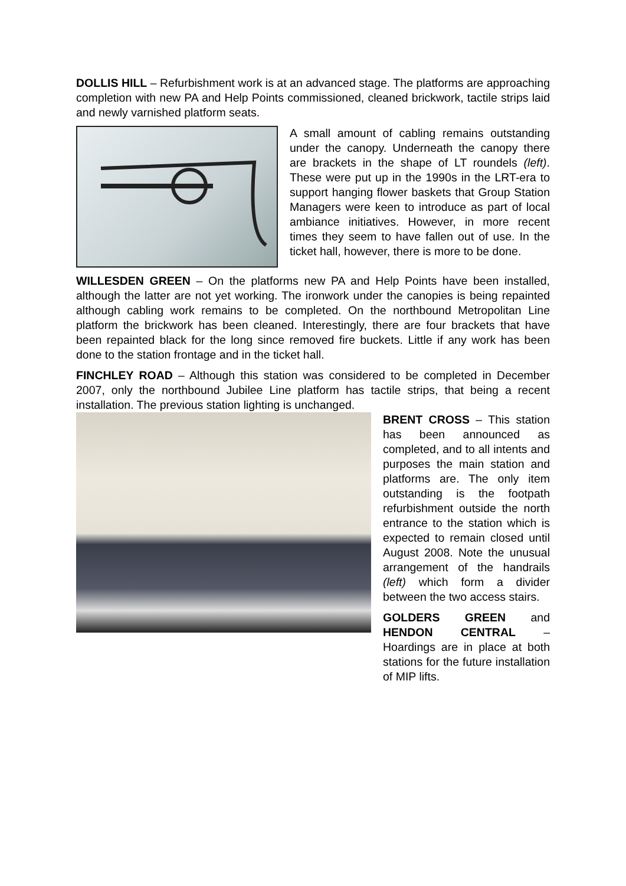DOLLIS HILL – Refurbishment work is at an advanced stage. The platforms are approaching completion with new PA and Help Points commissioned, cleaned brickwork, tactile strips laid and newly varnished platform seats.
A small amount of cabling remains outstanding under the canopy. Underneath the canopy there are brackets in the shape of LT roundels (left). These were put up in the 1990s in the LRT-era to support hanging flower baskets that Group Station Managers were keen to introduce as part of local ambiance initiatives. However, in more recent times they seem to have fallen out of use. In the ticket hall, however, there is more to be done.
WILLESDEN GREEN – On the platforms new PA and Help Points have been installed, although the latter are not yet working. The ironwork under the canopies is being repainted although cabling work remains to be completed. On the northbound Metropolitan Line platform the brickwork has been cleaned. Interestingly, there are four brackets that have been repainted black for the long since removed fire buckets. Little if any work has been done to the station frontage and in the ticket hall.
FINCHLEY ROAD – Although this station was considered to be completed in December 2007, only the northbound Jubilee Line platform has tactile strips, that being a recent installation. The previous station lighting is unchanged.
BRENT CROSS – This station has been announced as completed, and to all intents and purposes the main station and platforms are. The only item outstanding is the footpath refurbishment outside the north entrance to the station which is expected to remain closed until August 2008. Note the unusual arrangement of the handrails (left) which form a divider between the two access stairs.
GOLDERS GREEN and HENDON CENTRAL – Hoardings are in place at both stations for the future installation of MIP lifts.